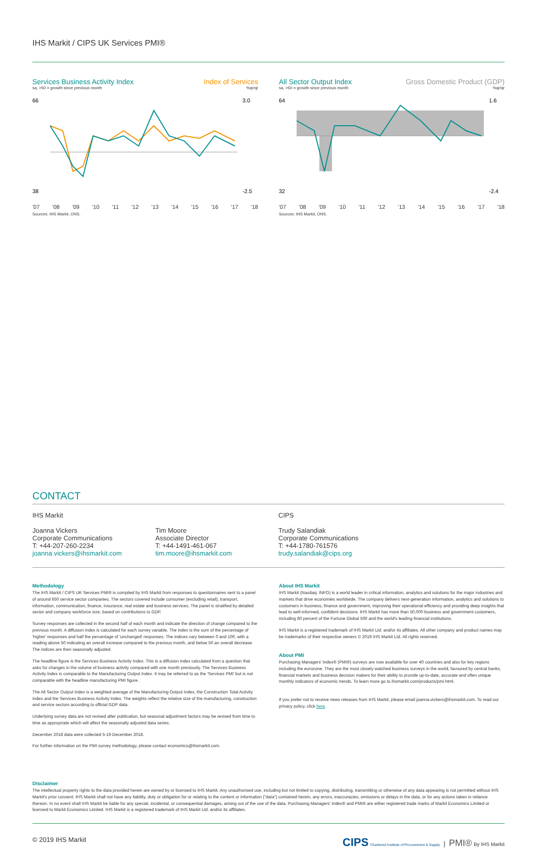IHS Markit / CIPS UK Services PMI®
Services Business Activity Index Index of Services
sa, >50 = growth since previous month%qr/qr
66
38
3.0
-2.5
'07 '08 '09 '10 '11 '12 '13 '14 '15 '16 '17 '18
Sources: IHS Markit, ONS.
All Sector Output Index Gross Domestic Product (GDP)
sa, >50 = growth since previous month%qr/qr
64
32
1.6
-2.4
'07 '08 '09 '10 '11 '12 '13 '14 '15 '16 '17 '18
Sources: IHS Markit, ONS.
CONTACT
IHS Markit
Joanna Vickers
Corporate Communications
T: +44-207-260-2234
joanna.vickers@ihsmarkit.com
Tim Moore
Associate Director
T: +44-1491-461-067
tim.moore@ihsmarkit.com
CIPS
Trudy Salandiak
Corporate Communications
T: +44-1780-761576
trudy.salandiak@cips.org
Methodology
The IHS Markit / CIPS UK Services PMI® is compiled by IHS Markit from responses to questionnaires sent to a panel of around 650 service sector companies. The sectors covered include consumer (excluding retail), transport, information, communication, finance, insurance, real estate and business services. The panel is stratified by detailed sector and company workforce size, based on contributions to GDP.
Survey responses are collected in the second half of each month and indicate the direction of change compared to the previous month. A diffusion index is calculated for each survey variable. The index is the sum of the percentage of 'higher' responses and half the percentage of 'unchanged' responses. The indices vary between 0 and 100, with a reading above 50 indicating an overall increase compared to the previous month, and below 50 an overall decrease. The indices are then seasonally adjusted.
The headline figure is the Services Business Activity Index. This is a diffusion index calculated from a question that asks for changes in the volume of business activity compared with one month previously. The Services Business Activity Index is comparable to the Manufacturing Output Index. It may be referred to as the 'Services PMI' but is not comparable with the headline manufacturing PMI figure.
The All Sector Output Index is a weighted average of the Manufacturing Output Index, the Construction Total Activity Index and the Services Business Activity Index. The weights reflect the relative size of the manufacturing, construction and service sectors according to official GDP data.
Underlying survey data are not revised after publication, but seasonal adjustment factors may be revised from time to time as appropriate which will affect the seasonally adjusted data series.
December 2018 data were collected 5-19 December 2018.
For further information on the PMI survey methodology, please contact economics@ihsmarkit.com.
About IHS Markit
IHS Markit (Nasdaq: INFO) is a world leader in critical information, analytics and solutions for the major industries and markets that drive economies worldwide. The company delivers next-generation information, analytics and solutions to customers in business, finance and government, improving their operational efficiency and providing deep insights that lead to well-informed, confident decisions. IHS Markit has more than 50,000 business and government customers, including 80 percent of the Fortune Global 500 and the world's leading financial institutions.
IHS Markit is a registered trademark of IHS Markit Ltd. and/or its affiliates. All other company and product names may be trademarks of their respective owners © 2019 IHS Markit Ltd. All rights reserved.
About PMI
Purchasing Managers' Index® (PMI®) surveys are now available for over 40 countries and also for key regions including the eurozone. They are the most closely watched business surveys in the world, favoured by central banks, financial markets and business decision makers for their ability to provide up-to-date, accurate and often unique monthly indicators of economic trends. To learn more go to ihsmarkit.com/products/pmi.html.
If you prefer not to receive news releases from IHS Markit, please email joanna.vickers@ihsmarkit.com. To read our privacy policy, click here.
Disclaimer
The intellectual property rights to the data provided herein are owned by or licensed to IHS Markit. Any unauthorised use, including but not limited to copying, distributing, transmitting or otherwise of any data appearing is not permitted without IHS Markit's prior consent. IHS Markit shall not have any liability, duty or obligation for or relating to the content or information ("data") contained herein, any errors, inaccuracies, omissions or delays in the data, or for any actions taken in reliance thereon. In no event shall IHS Markit be liable for any special, incidental, or consequential damages, arising out of the use of the data. Purchasing Managers' Index® and PMI® are either registered trade marks of Markit Economics Limited or licensed to Markit Economics Limited. IHS Markit is a registered trademark of IHS Markit Ltd. and/or its affiliates.
© 2019 IHS Markit CIPS Chartered Institute of Procurement & Supply | PMI® By IHS Markit